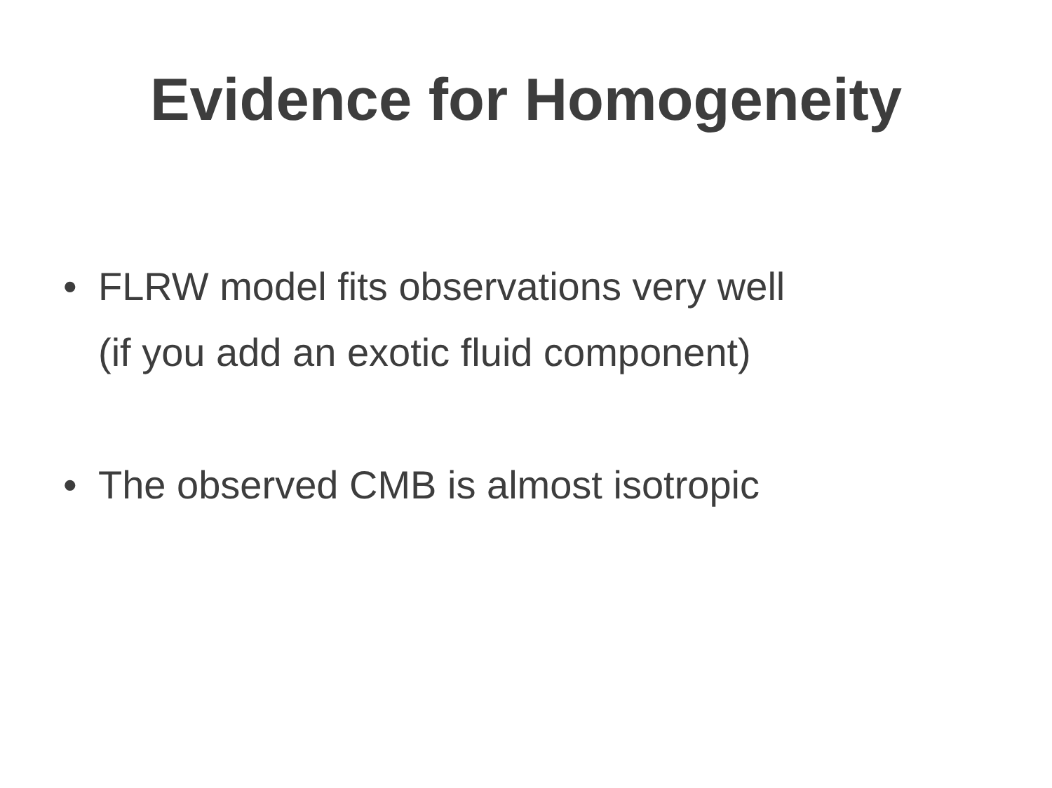Evidence for Homogeneity
• FLRW model fits observations very well
(if you add an exotic fluid component)
• The observed CMB is almost isotropic